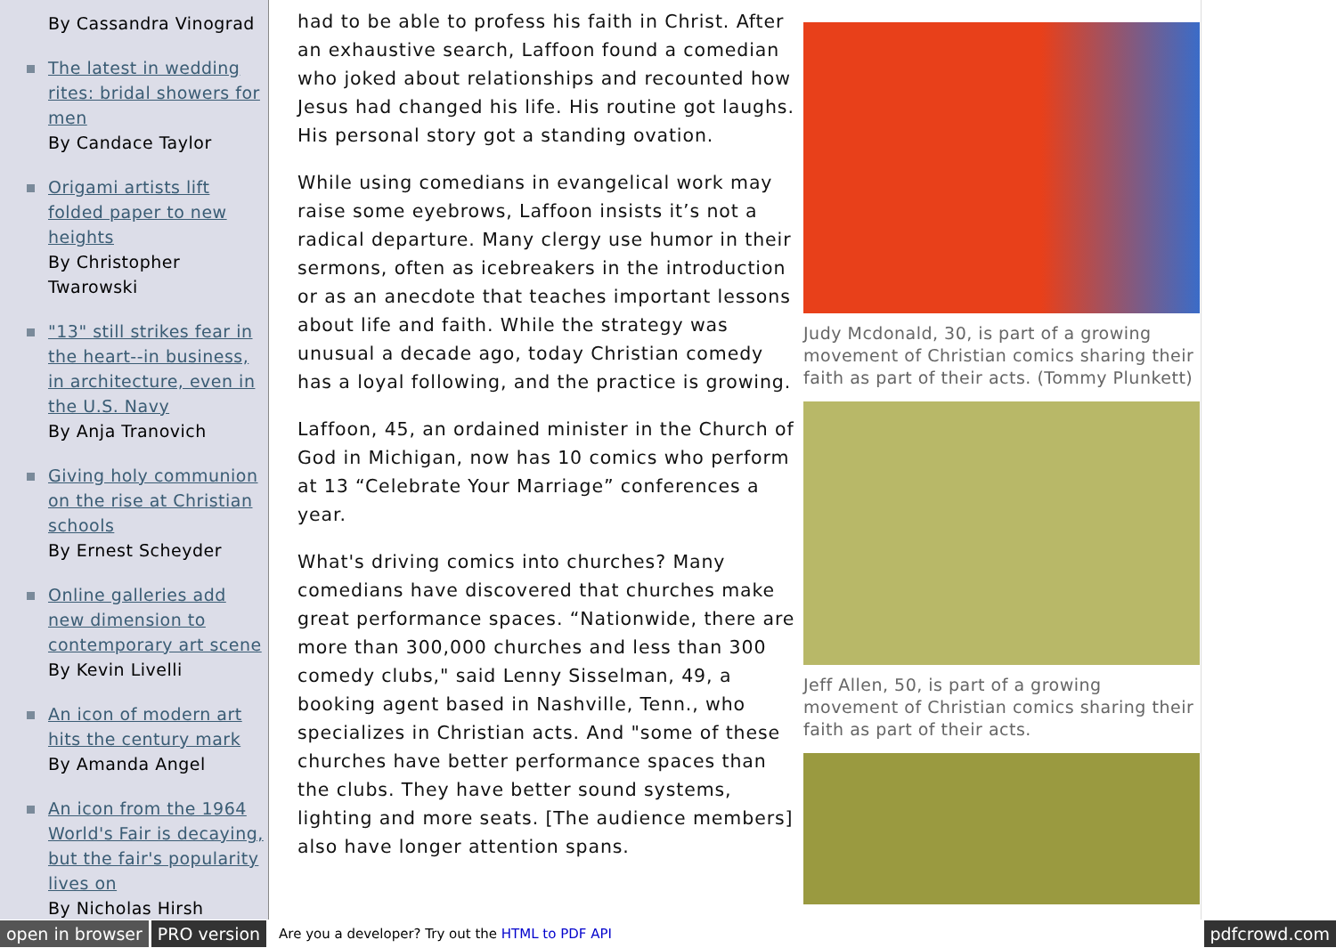By Cassandra Vinograd
The latest in wedding rites: bridal showers for men
By Candace Taylor
Origami artists lift folded paper to new heights
By Christopher Twarowski
"13" still strikes fear in the heart--in business, in architecture, even in the U.S. Navy
By Anja Tranovich
Giving holy communion on the rise at Christian schools
By Ernest Scheyder
Online galleries add new dimension to contemporary art scene
By Kevin Livelli
An icon of modern art hits the century mark
By Amanda Angel
An icon from the 1964 World's Fair is decaying, but the fair's popularity lives on
By Nicholas Hirsh
had to be able to profess his faith in Christ. After an exhaustive search, Laffoon found a comedian who joked about relationships and recounted how Jesus had changed his life. His routine got laughs. His personal story got a standing ovation.
While using comedians in evangelical work may raise some eyebrows, Laffoon insists it’s not a radical departure. Many clergy use humor in their sermons, often as icebreakers in the introduction or as an anecdote that teaches important lessons about life and faith. While the strategy was unusual a decade ago, today Christian comedy has a loyal following, and the practice is growing.
Laffoon, 45, an ordained minister in the Church of God in Michigan, now has 10 comics who perform at 13 “Celebrate Your Marriage” conferences a year.
What's driving comics into churches? Many comedians have discovered that churches make great performance spaces. “Nationwide, there are more than 300,000 churches and less than 300 comedy clubs," said Lenny Sisselman, 49, a booking agent based in Nashville, Tenn., who specializes in Christian acts. And "some of these churches have better performance spaces than the clubs. They have better sound systems, lighting and more seats. [The audience members] also have longer attention spans.
Judy Mcdonald, 30, is part of a growing movement of Christian comics sharing their faith as part of their acts. (Tommy Plunkett)
Jeff Allen, 50, is part of a growing movement of Christian comics sharing their faith as part of their acts.
open in browser PRO version Are you a developer? Try out the HTML to PDF API pdfcrowd.com